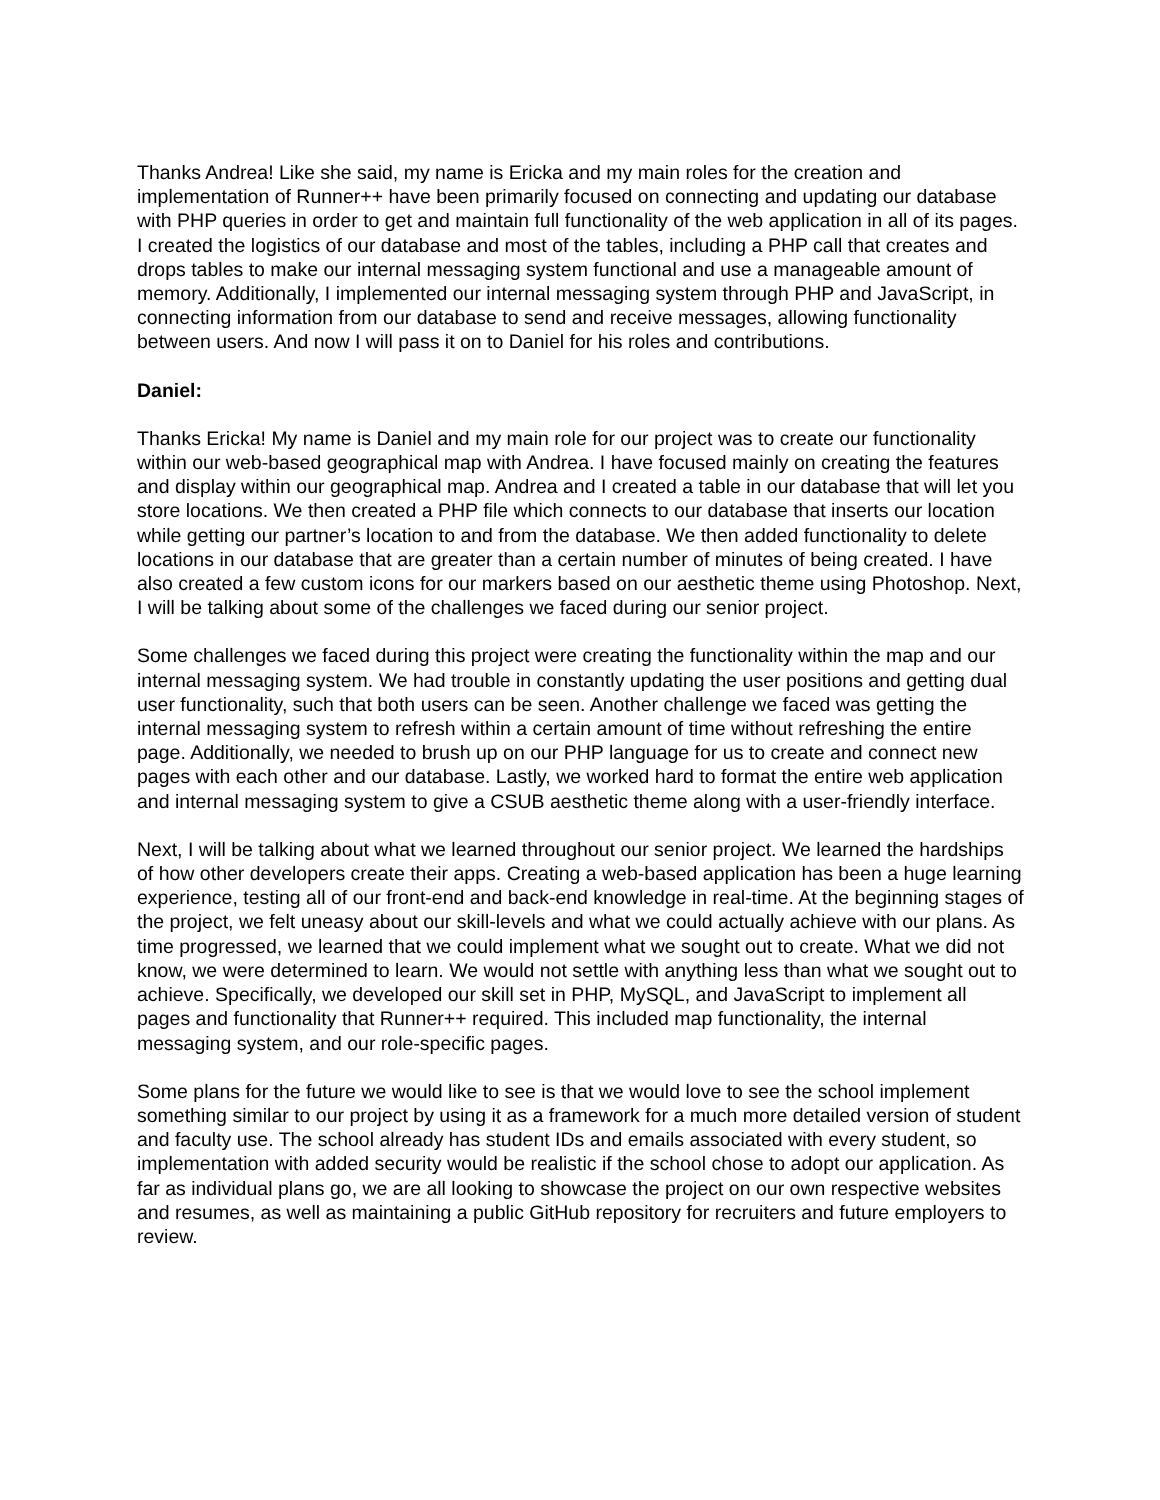Thanks Andrea! Like she said, my name is Ericka and my main roles for the creation and implementation of Runner++ have been primarily focused on connecting and updating our database with PHP queries in order to get and maintain full functionality of the web application in all of its pages. I created the logistics of our database and most of the tables, including a PHP call that creates and drops tables to make our internal messaging system functional and use a manageable amount of memory. Additionally, I implemented our internal messaging system through PHP and JavaScript, in connecting information from our database to send and receive messages, allowing functionality between users. And now I will pass it on to Daniel for his roles and contributions.
Daniel:
Thanks Ericka! My name is Daniel and my main role for our project was to create our functionality within our web-based geographical map with Andrea. I have focused mainly on creating the features and display within our geographical map. Andrea and I created a table in our database that will let you store locations. We then created a PHP file which connects to our database that inserts our location while getting our partner’s location to and from the database. We then added functionality to delete locations in our database that are greater than a certain number of minutes of being created. I have also created a few custom icons for our markers based on our aesthetic theme using Photoshop. Next, I will be talking about some of the challenges we faced during our senior project.
Some challenges we faced during this project were creating the functionality within the map and our internal messaging system. We had trouble in constantly updating the user positions and getting dual user functionality, such that both users can be seen. Another challenge we faced was getting the internal messaging system to refresh within a certain amount of time without refreshing the entire page. Additionally, we needed to brush up on our PHP language for us to create and connect new pages with each other and our database. Lastly, we worked hard to format the entire web application and internal messaging system to give a CSUB aesthetic theme along with a user-friendly interface.
Next, I will be talking about what we learned throughout our senior project. We learned the hardships of how other developers create their apps. Creating a web-based application has been a huge learning experience, testing all of our front-end and back-end knowledge in real-time. At the beginning stages of the project, we felt uneasy about our skill-levels and what we could actually achieve with our plans. As time progressed, we learned that we could implement what we sought out to create. What we did not know, we were determined to learn. We would not settle with anything less than what we sought out to achieve. Specifically, we developed our skill set in PHP, MySQL, and JavaScript to implement all pages and functionality that Runner++ required. This included map functionality, the internal messaging system, and our role-specific pages.
Some plans for the future we would like to see is that we would love to see the school implement something similar to our project by using it as a framework for a much more detailed version of student and faculty use. The school already has student IDs and emails associated with every student, so implementation with added security would be realistic if the school chose to adopt our application. As far as individual plans go, we are all looking to showcase the project on our own respective websites and resumes, as well as maintaining a public GitHub repository for recruiters and future employers to review.